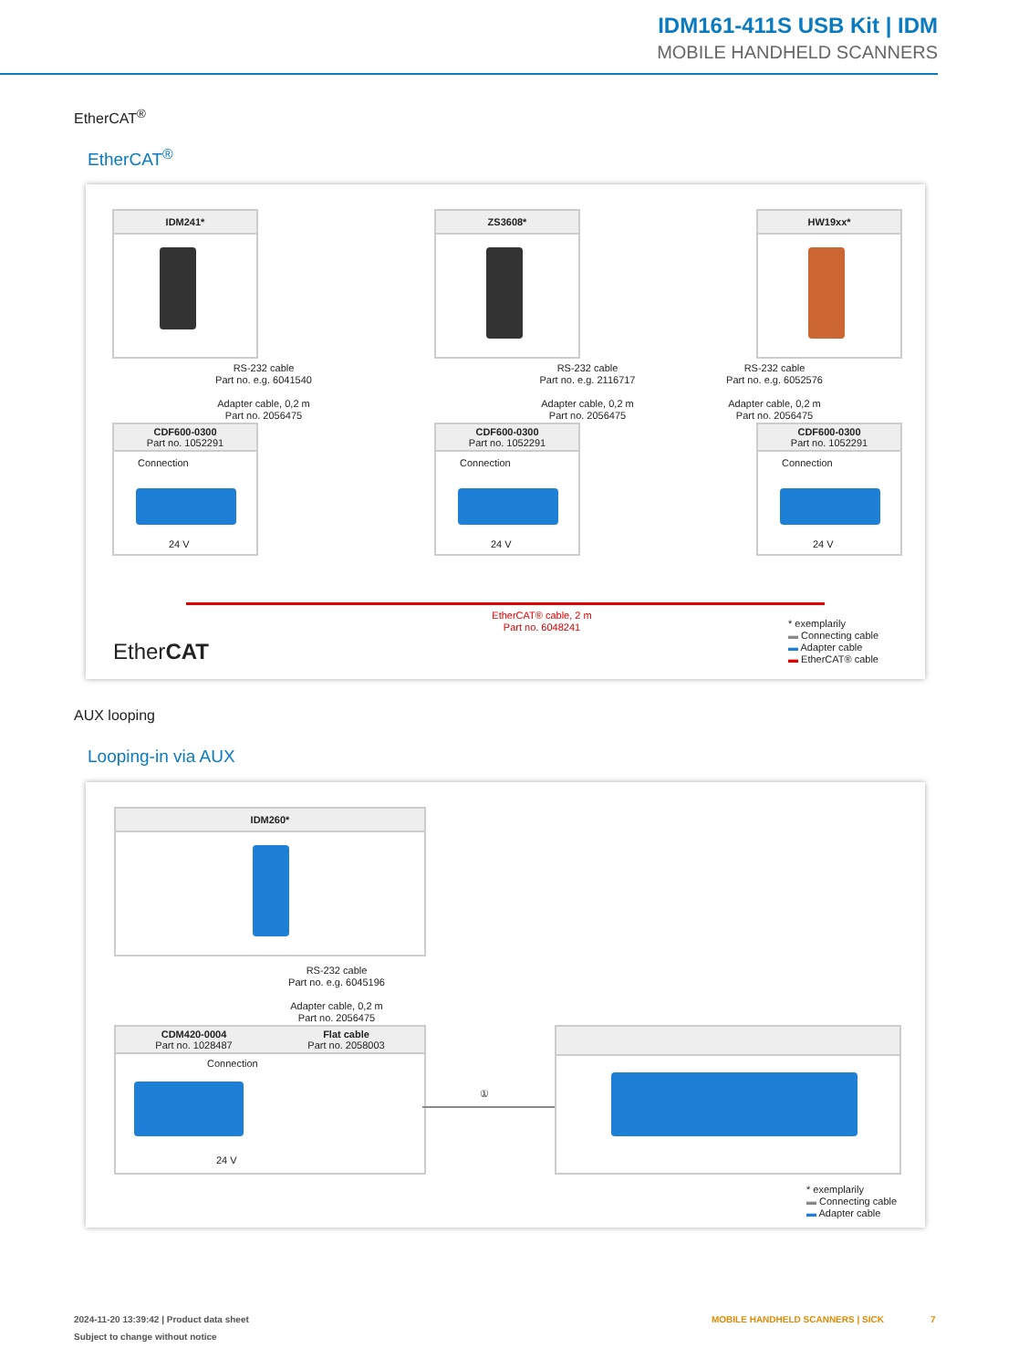IDM161-411S USB Kit | IDM
MOBILE HANDHELD SCANNERS
EtherCAT<sup>®</sup>
EtherCAT<sup>®</sup>
IDM241* ZS3608* HW19xx*
RS-232 cable
Part no. e.g. 6041540
Adapter cable, 0,2 m
Part no. 2056475
RS-232 cable
Part no. e.g. 2116717
Adapter cable, 0,2 m
Part no. 2056475
RS-232 cable
Part no. e.g. 6052576
Adapter cable, 0,2 m
Part no. 2056475
CDF600-0300
Part no. 1052291
Connection
24 V
CDF600-0300
Part no. 1052291
Connection
24 V
CDF600-0300
Part no. 1052291
Connection
24 V
EtherCAT® cable, 2 m
Part no. 6048241
EtherCAT
* exemplarily
▬ Connecting cable
▬ Adapter cable
▬ EtherCAT® cable
AUX looping
Looping-in via AUX
IDM260*
RS-232 cable
Part no. e.g. 6045196
Adapter cable, 0,2 m
Part no. 2056475
CDM420-0004
Part no. 1028487 Flat cable
Part no. 2058003
Connection
24 V
①
* exemplarily
▬ Connecting cable
▬ Adapter cable
2024-11-20 13:39:42 | Product data sheet
Subject to change without notice
MOBILE HANDHELD SCANNERS | SICK
7